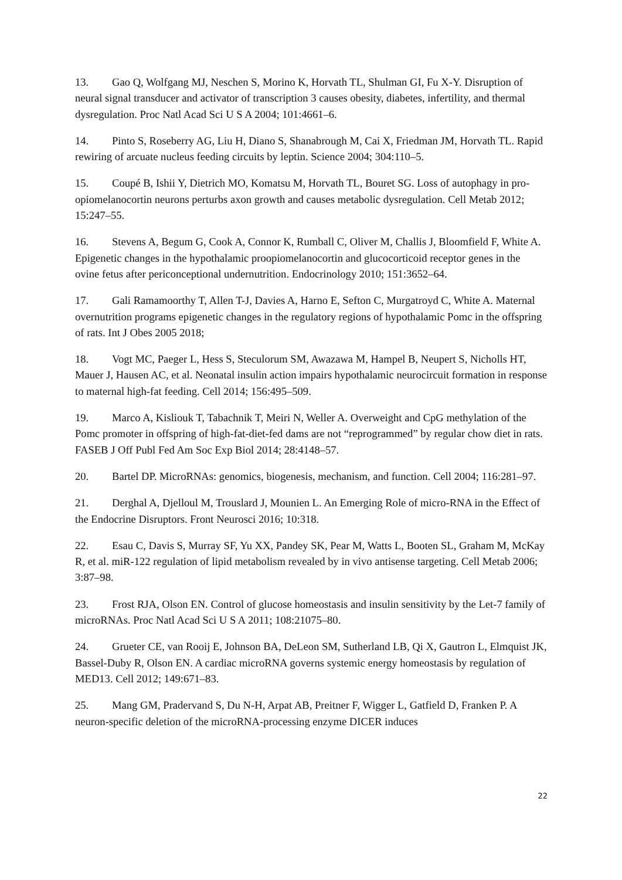13. Gao Q, Wolfgang MJ, Neschen S, Morino K, Horvath TL, Shulman GI, Fu X-Y. Disruption of neural signal transducer and activator of transcription 3 causes obesity, diabetes, infertility, and thermal dysregulation. Proc Natl Acad Sci U S A 2004; 101:4661–6.
14. Pinto S, Roseberry AG, Liu H, Diano S, Shanabrough M, Cai X, Friedman JM, Horvath TL. Rapid rewiring of arcuate nucleus feeding circuits by leptin. Science 2004; 304:110–5.
15. Coupé B, Ishii Y, Dietrich MO, Komatsu M, Horvath TL, Bouret SG. Loss of autophagy in pro-opiomelanocortin neurons perturbs axon growth and causes metabolic dysregulation. Cell Metab 2012; 15:247–55.
16. Stevens A, Begum G, Cook A, Connor K, Rumball C, Oliver M, Challis J, Bloomfield F, White A. Epigenetic changes in the hypothalamic proopiomelanocortin and glucocorticoid receptor genes in the ovine fetus after periconceptional undernutrition. Endocrinology 2010; 151:3652–64.
17. Gali Ramamoorthy T, Allen T-J, Davies A, Harno E, Sefton C, Murgatroyd C, White A. Maternal overnutrition programs epigenetic changes in the regulatory regions of hypothalamic Pomc in the offspring of rats. Int J Obes 2005 2018;
18. Vogt MC, Paeger L, Hess S, Steculorum SM, Awazawa M, Hampel B, Neupert S, Nicholls HT, Mauer J, Hausen AC, et al. Neonatal insulin action impairs hypothalamic neurocircuit formation in response to maternal high-fat feeding. Cell 2014; 156:495–509.
19. Marco A, Kisliouk T, Tabachnik T, Meiri N, Weller A. Overweight and CpG methylation of the Pomc promoter in offspring of high-fat-diet-fed dams are not “reprogrammed” by regular chow diet in rats. FASEB J Off Publ Fed Am Soc Exp Biol 2014; 28:4148–57.
20. Bartel DP. MicroRNAs: genomics, biogenesis, mechanism, and function. Cell 2004; 116:281–97.
21. Derghal A, Djelloul M, Trouslard J, Mounien L. An Emerging Role of micro-RNA in the Effect of the Endocrine Disruptors. Front Neurosci 2016; 10:318.
22. Esau C, Davis S, Murray SF, Yu XX, Pandey SK, Pear M, Watts L, Booten SL, Graham M, McKay R, et al. miR-122 regulation of lipid metabolism revealed by in vivo antisense targeting. Cell Metab 2006; 3:87–98.
23. Frost RJA, Olson EN. Control of glucose homeostasis and insulin sensitivity by the Let-7 family of microRNAs. Proc Natl Acad Sci U S A 2011; 108:21075–80.
24. Grueter CE, van Rooij E, Johnson BA, DeLeon SM, Sutherland LB, Qi X, Gautron L, Elmquist JK, Bassel-Duby R, Olson EN. A cardiac microRNA governs systemic energy homeostasis by regulation of MED13. Cell 2012; 149:671–83.
25. Mang GM, Pradervand S, Du N-H, Arpat AB, Preitner F, Wigger L, Gatfield D, Franken P. A neuron-specific deletion of the microRNA-processing enzyme DICER induces
22